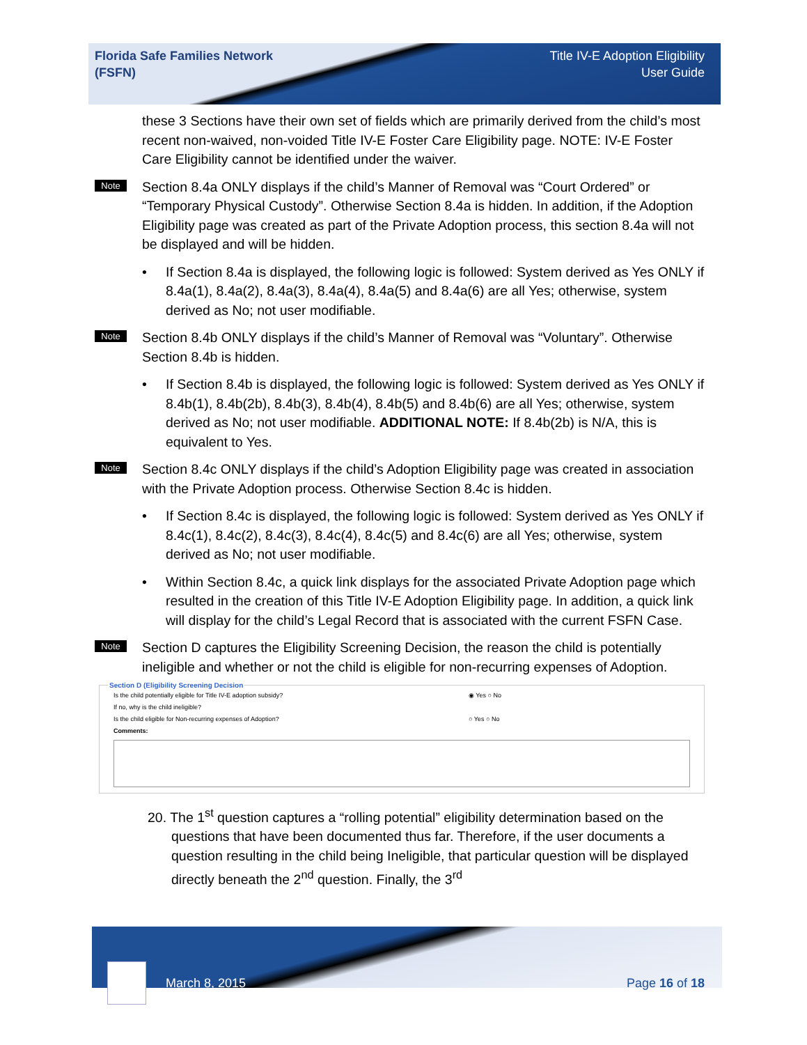Florida Safe Families Network
(FSFN)
Title IV-E Adoption Eligibility
User Guide
these 3 Sections have their own set of fields which are primarily derived from the child’s most recent non-waived, non-voided Title IV-E Foster Care Eligibility page. NOTE: IV-E Foster Care Eligibility cannot be identified under the waiver.
Note
Section 8.4a ONLY displays if the child’s Manner of Removal was “Court Ordered” or “Temporary Physical Custody”. Otherwise Section 8.4a is hidden. In addition, if the Adoption Eligibility page was created as part of the Private Adoption process, this section 8.4a will not be displayed and will be hidden.
• If Section 8.4a is displayed, the following logic is followed: System derived as Yes ONLY if 8.4a(1), 8.4a(2), 8.4a(3), 8.4a(4), 8.4a(5) and 8.4a(6) are all Yes; otherwise, system derived as No; not user modifiable.
Note
Section 8.4b ONLY displays if the child’s Manner of Removal was “Voluntary”. Otherwise Section 8.4b is hidden.
• If Section 8.4b is displayed, the following logic is followed: System derived as Yes ONLY if 8.4b(1), 8.4b(2b), 8.4b(3), 8.4b(4), 8.4b(5) and 8.4b(6) are all Yes; otherwise, system derived as No; not user modifiable. ADDITIONAL NOTE: If 8.4b(2b) is N/A, this is equivalent to Yes.
Note
Section 8.4c ONLY displays if the child’s Adoption Eligibility page was created in association with the Private Adoption process. Otherwise Section 8.4c is hidden.
• If Section 8.4c is displayed, the following logic is followed: System derived as Yes ONLY if 8.4c(1), 8.4c(2), 8.4c(3), 8.4c(4), 8.4c(5) and 8.4c(6) are all Yes; otherwise, system derived as No; not user modifiable.
• Within Section 8.4c, a quick link displays for the associated Private Adoption page which resulted in the creation of this Title IV-E Adoption Eligibility page. In addition, a quick link will display for the child’s Legal Record that is associated with the current FSFN Case.
Note
Section D captures the Eligibility Screening Decision, the reason the child is potentially ineligible and whether or not the child is eligible for non-recurring expenses of Adoption.
Section D (Eligibility Screening Decision
Is the child potentially eligible for Title IV-E adoption subsidy? ◉ Yes ○ No
If no, why is the child ineligible?
Is the child eligible for Non-recurring expenses of Adoption? ○ Yes ○ No
Comments:
20. The 1<sup>st</sup> question captures a “rolling potential” eligibility determination based on the questions that have been documented thus far. Therefore, if the user documents a question resulting in the child being Ineligible, that particular question will be displayed directly beneath the 2<sup>nd</sup> question. Finally, the 3<sup>rd</sup>
March 8, 2015 Page 16 of 18